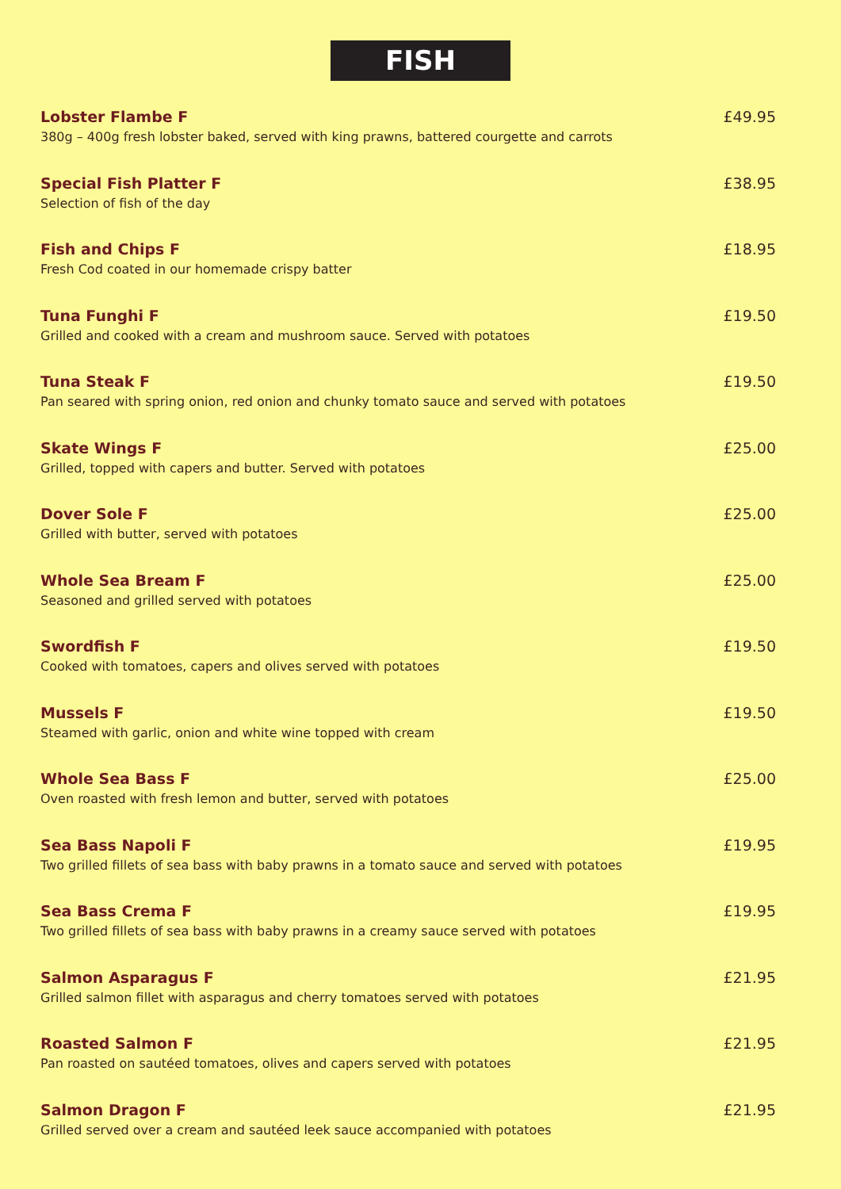FISH
Lobster Flambe F
380g – 400g fresh lobster baked, served with king prawns, battered courgette and carrots
£49.95
Special Fish Platter F
Selection of fish of the day
£38.95
Fish and Chips F
Fresh Cod coated in our homemade crispy batter
£18.95
Tuna Funghi F
Grilled and cooked with a cream and mushroom sauce. Served with potatoes
£19.50
Tuna Steak F
Pan seared with spring onion, red onion and chunky tomato sauce and served with potatoes
£19.50
Skate Wings F
Grilled, topped with capers and butter. Served with potatoes
£25.00
Dover Sole F
Grilled with butter, served with potatoes
£25.00
Whole Sea Bream F
Seasoned and grilled served with potatoes
£25.00
Swordfish F
Cooked with tomatoes, capers and olives served with potatoes
£19.50
Mussels F
Steamed with garlic, onion and white wine topped with cream
£19.50
Whole Sea Bass F
Oven roasted with fresh lemon and butter, served with potatoes
£25.00
Sea Bass Napoli F
Two grilled fillets of sea bass with baby prawns in a tomato sauce and served with potatoes
£19.95
Sea Bass Crema F
Two grilled fillets of sea bass with baby prawns in a creamy sauce served with potatoes
£19.95
Salmon Asparagus F
Grilled salmon fillet with asparagus and cherry tomatoes served with potatoes
£21.95
Roasted Salmon F
Pan roasted on sautéed tomatoes, olives and capers served with potatoes
£21.95
Salmon Dragon F
Grilled served over a cream and sautéed leek sauce accompanied with potatoes
£21.95